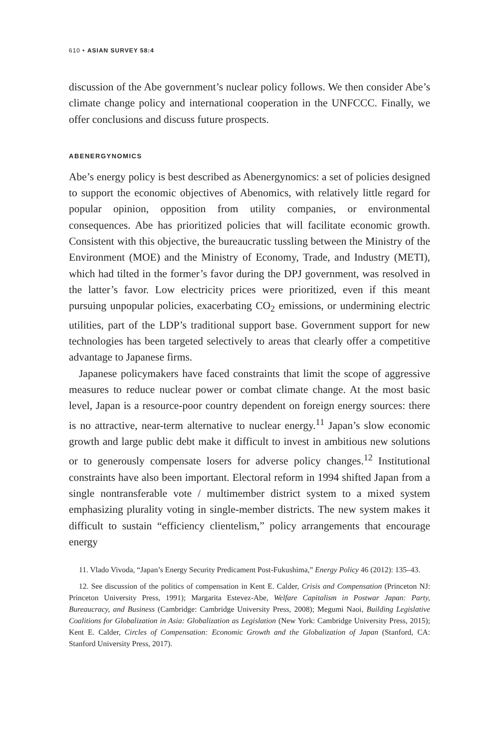610 • ASIAN SURVEY 58:4
discussion of the Abe government’s nuclear policy follows. We then consider Abe’s climate change policy and international cooperation in the UNFCCC. Finally, we offer conclusions and discuss future prospects.
ABENERGYNOMICS
Abe’s energy policy is best described as Abenergynomics: a set of policies designed to support the economic objectives of Abenomics, with relatively little regard for popular opinion, opposition from utility companies, or environmental consequences. Abe has prioritized policies that will facilitate economic growth. Consistent with this objective, the bureaucratic tussling between the Ministry of the Environment (MOE) and the Ministry of Economy, Trade, and Industry (METI), which had tilted in the former’s favor during the DPJ government, was resolved in the latter’s favor. Low electricity prices were prioritized, even if this meant pursuing unpopular policies, exacerbating CO<sub>2</sub> emissions, or undermining electric utilities, part of the LDP’s traditional support base. Government support for new technologies has been targeted selectively to areas that clearly offer a competitive advantage to Japanese firms.
Japanese policymakers have faced constraints that limit the scope of aggressive measures to reduce nuclear power or combat climate change. At the most basic level, Japan is a resource-poor country dependent on foreign energy sources: there is no attractive, near-term alternative to nuclear energy.<sup>11</sup> Japan’s slow economic growth and large public debt make it difficult to invest in ambitious new solutions or to generously compensate losers for adverse policy changes.<sup>12</sup> Institutional constraints have also been important. Electoral reform in 1994 shifted Japan from a single nontransferable vote / multimember district system to a mixed system emphasizing plurality voting in single-member districts. The new system makes it difficult to sustain “efficiency clientelism,” policy arrangements that encourage energy
11. Vlado Vivoda, “Japan’s Energy Security Predicament Post-Fukushima,” Energy Policy 46 (2012): 135–43.
12. See discussion of the politics of compensation in Kent E. Calder, Crisis and Compensation (Princeton NJ: Princeton University Press, 1991); Margarita Estevez-Abe, Welfare Capitalism in Postwar Japan: Party, Bureaucracy, and Business (Cambridge: Cambridge University Press, 2008); Megumi Naoi, Building Legislative Coalitions for Globalization in Asia: Globalization as Legislation (New York: Cambridge University Press, 2015); Kent E. Calder, Circles of Compensation: Economic Growth and the Globalization of Japan (Stanford, CA: Stanford University Press, 2017).